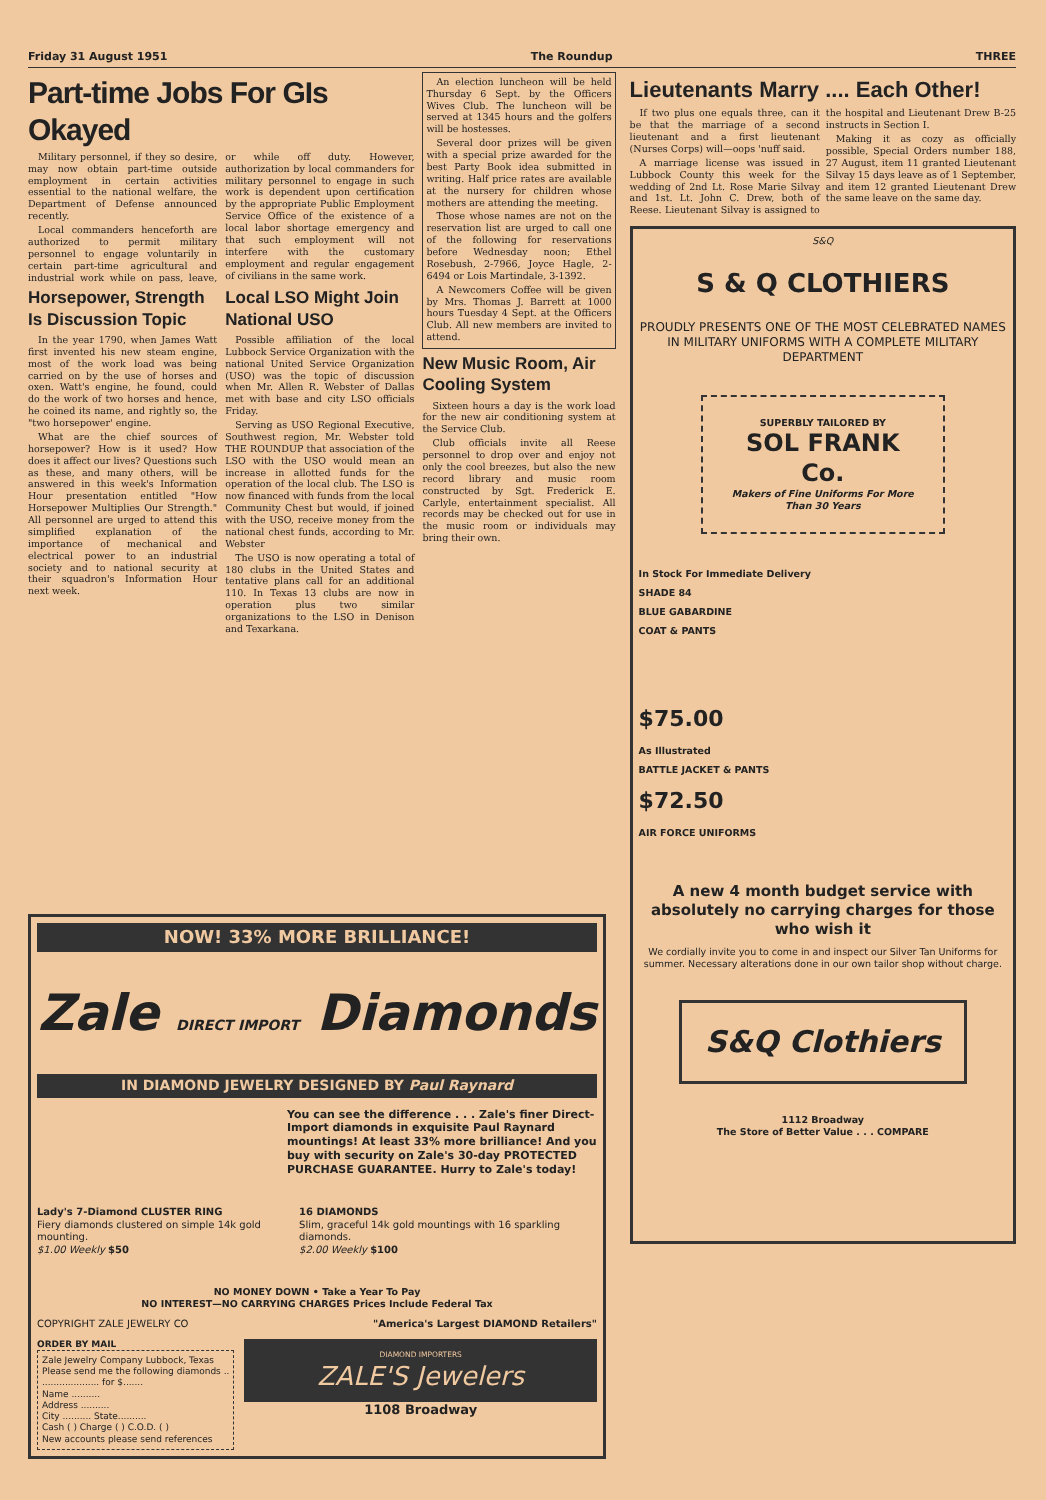Friday 31 August 1951 The Roundup THREE
Part-time Jobs For GIs Okayed
Military personnel, if they so desire, may now obtain part-time outside employment in certain activities essential to the national welfare, the Department of Defense announced recently.
Local commanders henceforth are authorized to permit military personnel to engage voluntarily in certain part-time agricultural and industrial work while on pass, leave, or while off duty. However, authorization by local commanders for military personnel to engage in such work is dependent upon certification by the appropriate Public Employment Service Office of the existence of a local labor shortage emergency and that such employment will not interfere with the customary employment and regular engagement of civilians in the same work.
Horsepower, Strength Is Discussion Topic
In the year 1790, when James Watt first invented his new steam engine, most of the work load was being carried on by the use of horses and oxen. Watt's engine, he found, could do the work of two horses and hence, he coined its name, and rightly so, the "two horsepower' engine.
What are the chief sources of horsepower? How is it used? How does it affect our lives? Questions such as these, and many others, will be answered in this week's Information Hour presentation entitled "How Horsepower Multiplies Our Strength." All personnel are urged to attend this simplified explanation of the importance of mechanical and electrical power to an industrial society and to national security at their squadron's Information Hour next week.
Local LSO Might Join National USO
Possible affiliation of the local Lubbock Service Organization with the national United Service Organization (USO) was the topic of discussion when Mr. Allen R. Webster of Dallas met with base and city LSO officials Friday.
Serving as USO Regional Executive, Southwest region, Mr. Webster told THE ROUNDUP that association of the LSO with the USO would mean an increase in allotted funds for the operation of the local club. The LSO is now financed with funds from the local Community Chest but would, if joined with the USO, receive money from the national chest funds, according to Mr. Webster
The USO is now operating a total of 180 clubs in the United States and tentative plans call for an additional 110. In Texas 13 clubs are now in operation plus two similar organizations to the LSO in Denison and Texarkana.
An election luncheon will be held Thursday 6 Sept. by the Officers Wives Club. The luncheon will be served at 1345 hours and the golfers will be hostesses.
Several door prizes will be given with a special prize awarded for the best Party Book idea submitted in writing. Half price rates are available at the nursery for children whose mothers are attending the meeting.
Those whose names are not on the reservation list are urged to call one of the following for reservations before Wednesday noon; Ethel Rosebush, 2-7966, Joyce Hagle, 2-6494 or Lois Martindale, 3-1392.
A Newcomers Coffee will be given by Mrs. Thomas J. Barrett at 1000 hours Tuesday 4 Sept. at the Officers Club. All new members are invited to attend.
New Music Room, Air Cooling System
Sixteen hours a day is the work load for the new air conditioning system at the Service Club.
Club officials invite all Reese personnel to drop over and enjoy not only the cool breezes, but also the new record library and music room constructed by Sgt. Frederick E. Carlyle, entertainment specialist. All records may be checked out for use in the music room or individuals may bring their own.
Lieutenants Marry .... Each Other!
If two plus one equals three, can it be that the marriage of a second lieutenant and a first lieutenant (Nurses Corps) will—oops 'nuff said.
A marriage license was issued in Lubbock County this week for the wedding of 2nd Lt. Rose Marie Silvay and 1st. Lt. John C. Drew, both of Reese. Lieutenant Silvay is assigned to the hospital and Lieutenant Drew B-25 instructs in Section I.
Making it as cozy as officially possible, Special Orders number 188, 27 August, item 11 granted Lieutenant Silvay 15 days leave as of 1 September, and item 12 granted Lieutenant Drew the same leave on the same day.
S&Q
S & Q CLOTHIERS
PROUDLY PRESENTS ONE OF THE MOST CELEBRATED NAMES IN MILITARY UNIFORMS WITH A COMPLETE MILITARY DEPARTMENT
SUPERBLY TAILORED BY
SOL FRANK Co.
Makers of Fine Uniforms For More Than 30 Years
In Stock For Immediate Delivery
SHADE 84
BLUE GABARDINE
COAT & PANTS
$75.00
As Illustrated
BATTLE JACKET & PANTS
$72.50
AIR FORCE UNIFORMS
A new 4 month budget service with absolutely no carrying charges for those who wish it
We cordially invite you to come in and inspect our Silver Tan Uniforms for summer. Necessary alterations done in our own tailor shop without charge.
S&Q Clothiers
1112 Broadway
The Store of Better Value . . . COMPARE
NOW! 33% MORE BRILLIANCE!
Zale DIRECT IMPORT Diamonds
IN DIAMOND JEWELRY DESIGNED BY Paul Raynard
You can see the difference . . . Zale's finer Direct-Import diamonds in exquisite Paul Raynard mountings! At least 33% more brilliance! And you buy with security on Zale's 30-day PROTECTED PURCHASE GUARANTEE. Hurry to Zale's today!
Lady's 7-Diamond CLUSTER RING
Fiery diamonds clustered on simple 14k gold mounting.
$1.00 Weekly $50
16 DIAMONDS
Slim, graceful 14k gold mountings with 16 sparkling diamonds.
$2.00 Weekly $100
NO MONEY DOWN • Take a Year To Pay
NO INTEREST—NO CARRYING CHARGES Prices Include Federal Tax
COPYRIGHT ZALE JEWELRY CO "America's Largest DIAMOND Retailers"
ORDER BY MAIL
Zale Jewelry Company Lubbock, Texas
Please send me the following diamonds ..
.................... for $.......
Name ..........
Address ..........
City .......... State..........
Cash ( ) Charge ( ) C.O.D. ( )
New accounts please send references
DIAMOND IMPORTERS
ZALE'S Jewelers
1108 Broadway